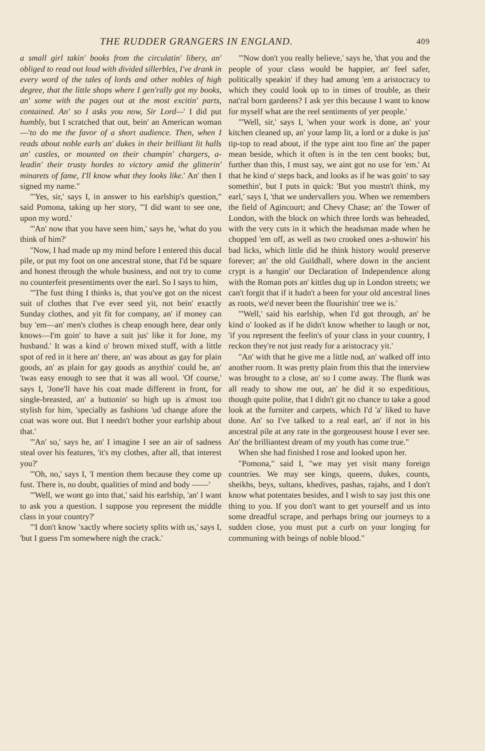THE RUDDER GRANGERS IN ENGLAND. 409
a small girl takin' books from the circulatin' libery, an' obliged to read out loud with divided sillerbles, I've drank in every word of the tales of lords and other nobles of high degree, that the little shops where I gen'rally got my books, an' some with the pages out at the most excitin' parts, contained. An' so I asks you now, Sir Lord—' I did put humbly, but I scratched that out, bein' an American woman—'to do me the favor of a short audience. Then, when I reads about noble earls an' dukes in their brilliant lit halls an' castles, or mounted on their champin' chargers, a-leadin' their trusty hordes to victory amid the glitterin' minarets of fame, I'll know what they looks like.' An' then I signed my name."
"'Yes, sir,' says I, in answer to his earlship's question," said Pomona, taking up her story, "'I did want to see one, upon my word.'
"'An' now that you have seen him,' says he, 'what do you think of him?'
"Now, I had made up my mind before I entered this ducal pile, or put my foot on one ancestral stone, that I'd be square and honest through the whole business, and not try to come no counterfeit presentiments over the earl. So I says to him,
"'The fust thing I thinks is, that you've got on the nicest suit of clothes that I've ever seed yit, not bein' exactly Sunday clothes, and yit fit for company, an' if money can buy 'em—an' men's clothes is cheap enough here, dear only knows—I'm goin' to have a suit jus' like it for Jone, my husband.' It was a kind o' brown mixed stuff, with a little spot of red in it here an' there, an' was about as gay for plain goods, an' as plain for gay goods as anythin' could be, an' 'twas easy enough to see that it was all wool. 'Of course,' says I, 'Jone'll have his coat made different in front, for single-breasted, an' a buttonin' so high up is a'most too stylish for him, 'specially as fashions 'ud change afore the coat was wore out. But I needn't bother your earlship about that.'
"'An' so,' says he, an' I imagine I see an air of sadness steal over his features, 'it's my clothes, after all, that interest you?'
"'Oh, no,' says I, 'I mention them because they come up fust. There is, no doubt, qualities of mind and body ——'
"'Well, we wont go into that,' said his earlship, 'an' I want to ask you a question. I suppose you represent the middle class in your country?'
"'I don't know 'xactly where society splits with us,' says I, 'but I guess I'm somewhere nigh the crack.'
"'Now don't you really believe,' says he, 'that you and the people of your class would be happier, an' feel safer, politically speakin' if they had among 'em a aristocracy to which they could look up to in times of trouble, as their nat'ral born gardeens? I ask yer this because I want to know for myself what are the reel sentiments of yer people.'
"'Well, sir,' says I, 'when your work is done, an' your kitchen cleaned up, an' your lamp lit, a lord or a duke is jus' tip-top to read about, if the type aint too fine an' the paper mean beside, which it often is in the ten cent books; but, further than this, I must say, we aint got no use for 'em.' At that he kind o' steps back, and looks as if he was goin' to say somethin', but I puts in quick: 'But you mustn't think, my earl,' says I, 'that we undervallers you. When we remembers the field of Agincourt; and Chevy Chase; an' the Tower of London, with the block on which three lords was beheaded, with the very cuts in it which the headsman made when he chopped 'em off, as well as two crooked ones a-showin' his bad licks, which little did he think history would preserve forever; an' the old Guildhall, where down in the ancient crypt is a hangin' our Declaration of Independence along with the Roman pots an' kittles dug up in London streets; we can't forgit that if it hadn't a been for your old ancestral lines as roots, we'd never been the flourishin' tree we is.'
"'Well,' said his earlship, when I'd got through, an' he kind o' looked as if he didn't know whether to laugh or not, 'if you represent the feelin's of your class in your country, I reckon they're not just ready for a aristocracy yit.'
"An' with that he give me a little nod, an' walked off into another room. It was pretty plain from this that the interview was brought to a close, an' so I come away. The flunk was all ready to show me out, an' he did it so expeditious, though quite polite, that I didn't git no chance to take a good look at the furniter and carpets, which I'd 'a' liked to have done. An' so I've talked to a real earl, an' if not in his ancestral pile at any rate in the gorgeousest house I ever see. An' the brilliantest dream of my youth has come true."
When she had finished I rose and looked upon her.
"Pomona," said I, "we may yet visit many foreign countries. We may see kings, queens, dukes, counts, sheikhs, beys, sultans, khedives, pashas, rajahs, and I don't know what potentates besides, and I wish to say just this one thing to you. If you don't want to get yourself and us into some dreadful scrape, and perhaps bring our journeys to a sudden close, you must put a curb on your longing for communing with beings of noble blood."